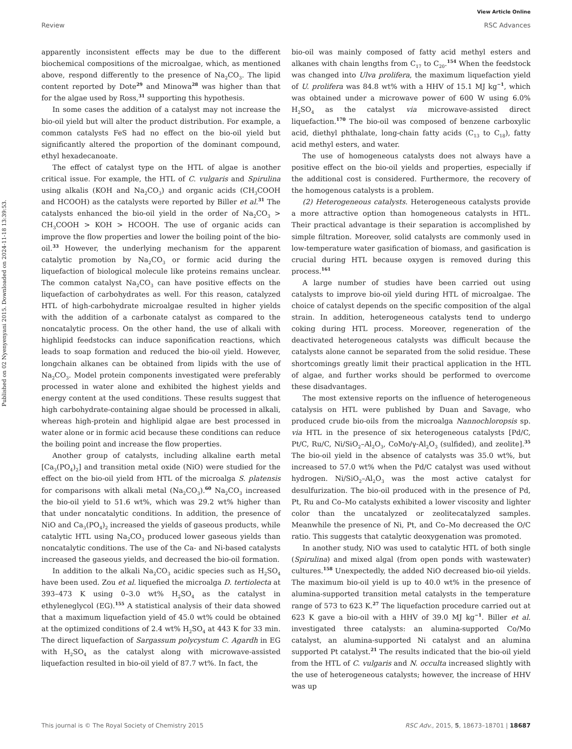View Article Online
Review RSC Advances
Published on 02 Nyenyenyani 2015. Downloaded on 2024-11-18 13:39:53.
apparently inconsistent effects may be due to the different biochemical compositions of the microalgae, which, as mentioned above, respond differently to the presence of Na<sub>2</sub>CO<sub>3</sub>. The lipid content reported by Dote<sup>29</sup> and Minowa<sup>28</sup> was higher than that for the algae used by Ross,<sup>31</sup> supporting this hypothesis.
In some cases the addition of a catalyst may not increase the bio-oil yield but will alter the product distribution. For example, a common catalysts FeS had no effect on the bio-oil yield but significantly altered the proportion of the dominant compound, ethyl hexadecanoate.
The effect of catalyst type on the HTL of algae is another critical issue. For example, the HTL of C. vulgaris and Spirulina using alkalis (KOH and Na<sub>2</sub>CO<sub>3</sub>) and organic acids (CH<sub>3</sub>COOH and HCOOH) as the catalysts were reported by Biller et al.<sup>31</sup> The catalysts enhanced the bio-oil yield in the order of Na<sub>2</sub>CO<sub>3</sub> > CH<sub>3</sub>COOH > KOH > HCOOH. The use of organic acids can improve the flow properties and lower the boiling point of the bio-oil.<sup>33</sup> However, the underlying mechanism for the apparent catalytic promotion by Na<sub>2</sub>CO<sub>3</sub> or formic acid during the liquefaction of biological molecule like proteins remains unclear. The common catalyst Na<sub>2</sub>CO<sub>3</sub> can have positive effects on the liquefaction of carbohydrates as well. For this reason, catalyzed HTL of high-carbohydrate microalgae resulted in higher yields with the addition of a carbonate catalyst as compared to the noncatalytic process. On the other hand, the use of alkali with highlipid feedstocks can induce saponification reactions, which leads to soap formation and reduced the bio-oil yield. However, longchain alkanes can be obtained from lipids with the use of Na<sub>2</sub>CO<sub>3</sub>. Model protein components investigated were preferably processed in water alone and exhibited the highest yields and energy content at the used conditions. These results suggest that high carbohydrate-containing algae should be processed in alkali, whereas high-protein and highlipid algae are best processed in water alone or in formic acid because these conditions can reduce the boiling point and increase the flow properties.
Another group of catalysts, including alkaline earth metal [Ca<sub>3</sub>(PO<sub>4</sub>)<sub>2</sub>] and transition metal oxide (NiO) were studied for the effect on the bio-oil yield from HTL of the microalga S. platensis for comparisons with alkali metal (Na<sub>2</sub>CO<sub>3</sub>).<sup>60</sup> Na<sub>2</sub>CO<sub>3</sub> increased the bio-oil yield to 51.6 wt%, which was 29.2 wt% higher than that under noncatalytic conditions. In addition, the presence of NiO and Ca<sub>3</sub>(PO<sub>4</sub>)<sub>2</sub> increased the yields of gaseous products, while catalytic HTL using Na<sub>2</sub>CO<sub>3</sub> produced lower gaseous yields than noncatalytic conditions. The use of the Ca- and Ni-based catalysts increased the gaseous yields, and decreased the bio-oil formation.
In addition to the alkali Na<sub>2</sub>CO<sub>3</sub> acidic species such as H<sub>2</sub>SO<sub>4</sub> have been used. Zou et al. liquefied the microalga D. tertiolecta at 393–473 K using 0–3.0 wt% H<sub>2</sub>SO<sub>4</sub> as the catalyst in ethyleneglycol (EG).<sup>155</sup> A statistical analysis of their data showed that a maximum liquefaction yield of 45.0 wt% could be obtained at the optimized conditions of 2.4 wt% H<sub>2</sub>SO<sub>4</sub> at 443 K for 33 min. The direct liquefaction of Sargassum polycystum C. Agardh in EG with H<sub>2</sub>SO<sub>4</sub> as the catalyst along with microwave-assisted liquefaction resulted in bio-oil yield of 87.7 wt%. In fact, the
bio-oil was mainly composed of fatty acid methyl esters and alkanes with chain lengths from C<sub>17</sub> to C<sub>20</sub>.<sup>154</sup> When the feedstock was changed into Ulva prolifera, the maximum liquefaction yield of U. prolifera was 84.8 wt% with a HHV of 15.1 MJ kg<sup>−1</sup>, which was obtained under a microwave power of 600 W using 6.0% H<sub>2</sub>SO<sub>4</sub> as the catalyst via microwave-assisted direct liquefaction.<sup>170</sup> The bio-oil was composed of benzene carboxylic acid, diethyl phthalate, long-chain fatty acids (C<sub>13</sub> to C<sub>18</sub>), fatty acid methyl esters, and water.
The use of homogeneous catalysts does not always have a positive effect on the bio-oil yields and properties, especially if the additional cost is considered. Furthermore, the recovery of the homogenous catalysts is a problem.
(2) Heterogeneous catalysts. Heterogeneous catalysts provide a more attractive option than homogeneous catalysts in HTL. Their practical advantage is their separation is accomplished by simple filtration. Moreover, solid catalysts are commonly used in low-temperature water gasification of biomass, and gasification is crucial during HTL because oxygen is removed during this process.<sup>161</sup>
A large number of studies have been carried out using catalysts to improve bio-oil yield during HTL of microalgae. The choice of catalyst depends on the specific composition of the algal strain. In addition, heterogeneous catalysts tend to undergo coking during HTL process. Moreover, regeneration of the deactivated heterogeneous catalysts was difficult because the catalysts alone cannot be separated from the solid residue. These shortcomings greatly limit their practical application in the HTL of algae, and further works should be performed to overcome these disadvantages.
The most extensive reports on the influence of heterogeneous catalysis on HTL were published by Duan and Savage, who produced crude bio-oils from the microalga Nannochloropsis sp. via HTL in the presence of six heterogeneous catalysts [Pd/C, Pt/C, Ru/C, Ni/SiO<sub>2</sub>–Al<sub>2</sub>O<sub>3</sub>, CoMo/γ-Al<sub>2</sub>O<sub>3</sub> (sulfided), and zeolite].<sup>35</sup> The bio-oil yield in the absence of catalysts was 35.0 wt%, but increased to 57.0 wt% when the Pd/C catalyst was used without hydrogen. Ni/SiO<sub>2</sub>–Al<sub>2</sub>O<sub>3</sub> was the most active catalyst for desulfurization. The bio-oil produced with in the presence of Pd, Pt, Ru and Co–Mo catalysts exhibited a lower viscosity and lighter color than the uncatalyzed or zeolitecatalyzed samples. Meanwhile the presence of Ni, Pt, and Co–Mo decreased the O/C ratio. This suggests that catalytic deoxygenation was promoted.
In another study, NiO was used to catalytic HTL of both single (Spirulina) and mixed algal (from open ponds with wastewater) cultures.<sup>158</sup> Unexpectedly, the added NiO decreased bio-oil yields. The maximum bio-oil yield is up to 40.0 wt% in the presence of alumina-supported transition metal catalysts in the temperature range of 573 to 623 K.<sup>27</sup> The liquefaction procedure carried out at 623 K gave a bio-oil with a HHV of 39.0 MJ kg<sup>−1</sup>. Biller et al. investigated three catalysts: an alumina-supported Co/Mo catalyst, an alumina-supported Ni catalyst and an alumina supported Pt catalyst.<sup>21</sup> The results indicated that the bio-oil yield from the HTL of C. vulgaris and N. occulta increased slightly with the use of heterogeneous catalysts; however, the increase of HHV was up
This journal is © The Royal Society of Chemistry 2015 RSC Adv., 2015, 5, 18673–18701 | 18687